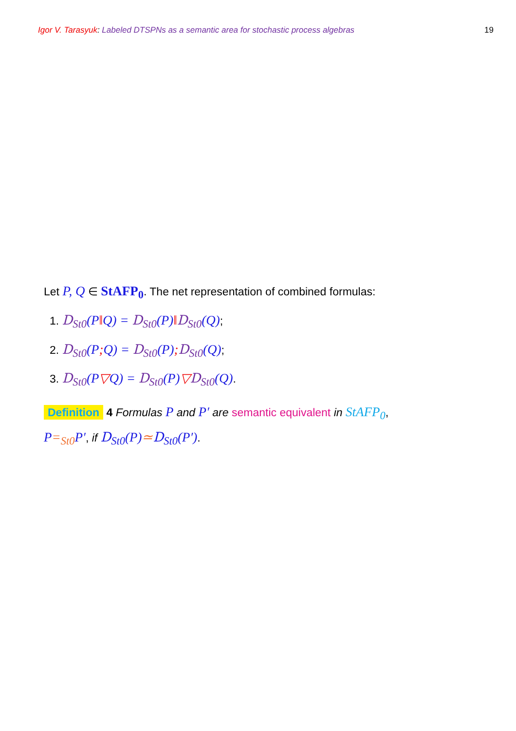Igor V. Tarasyuk: Labeled DTSPNs as a semantic area for stochastic process algebras
19
Let P, Q ∈ StAFP<sub>0</sub>. The net representation of combined formulas:
1. D<sub>St0</sub>(P‖Q) = D<sub>St0</sub>(P)‖D<sub>St0</sub>(Q);
2. D<sub>St0</sub>(P; Q) = D<sub>St0</sub>(P); D<sub>St0</sub>(Q);
3. D<sub>St0</sub>(P▽Q) = D<sub>St0</sub>(P)▽D<sub>St0</sub>(Q).
Definition 4 Formulas P and P′ are semantic equivalent in StAFP<sub>0</sub>,
P=<sub>St0</sub> P′, if D<sub>St0</sub>(P)≃D<sub>St0</sub>(P′).